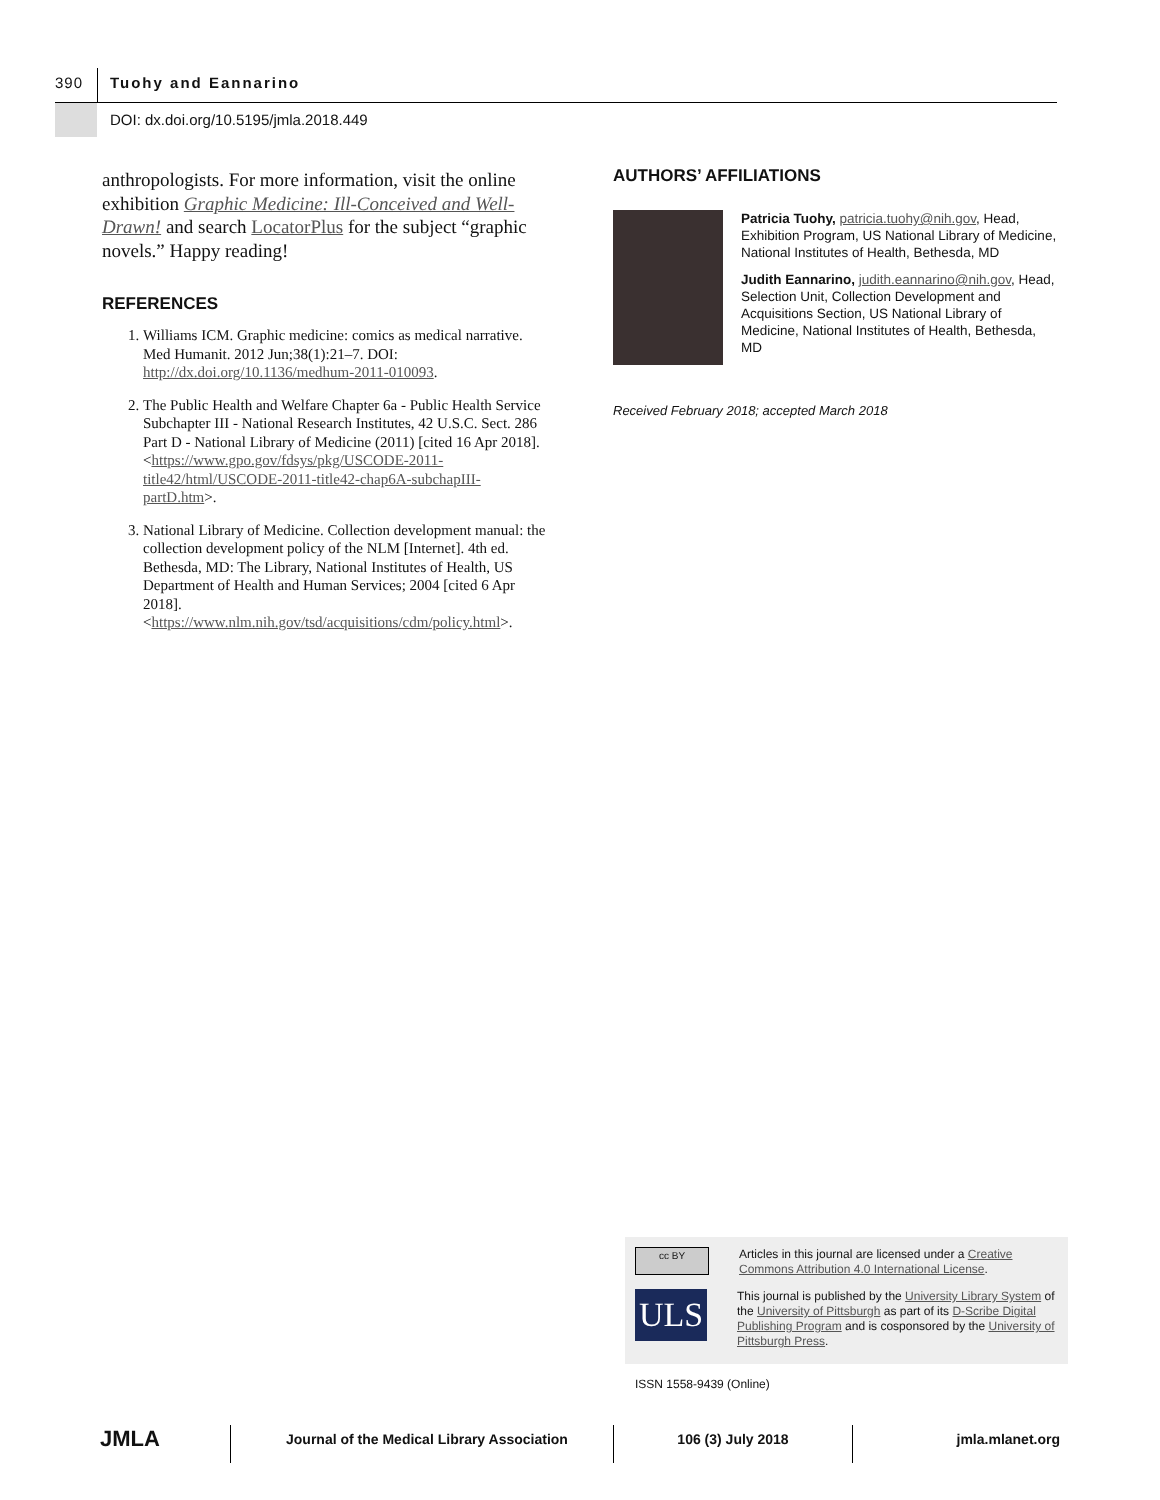390 Tuohy and Eannarino
DOI: dx.doi.org/10.5195/jmla.2018.449
anthropologists. For more information, visit the online exhibition Graphic Medicine: Ill-Conceived and Well-Drawn! and search LocatorPlus for the subject “graphic novels.” Happy reading!
REFERENCES
1. Williams ICM. Graphic medicine: comics as medical narrative. Med Humanit. 2012 Jun;38(1):21–7. DOI: http://dx.doi.org/10.1136/medhum-2011-010093.
2. The Public Health and Welfare Chapter 6a - Public Health Service Subchapter III - National Research Institutes, 42 U.S.C. Sect. 286 Part D - National Library of Medicine (2011) [cited 16 Apr 2018]. <https://www.gpo.gov/fdsys/pkg/USCODE-2011-title42/html/USCODE-2011-title42-chap6A-subchapIII-partD.htm>.
3. National Library of Medicine. Collection development manual: the collection development policy of the NLM [Internet]. 4th ed. Bethesda, MD: The Library, National Institutes of Health, US Department of Health and Human Services; 2004 [cited 6 Apr 2018]. <https://www.nlm.nih.gov/tsd/acquisitions/cdm/policy.html>.
AUTHORS’ AFFILIATIONS
Patricia Tuohy, patricia.tuohy@nih.gov, Head, Exhibition Program, US National Library of Medicine, National Institutes of Health, Bethesda, MD
Judith Eannarino, judith.eannarino@nih.gov, Head, Selection Unit, Collection Development and Acquisitions Section, US National Library of Medicine, National Institutes of Health, Bethesda, MD
Received February 2018; accepted March 2018
cc BY
Articles in this journal are licensed under a Creative Commons Attribution 4.0 International License.
ULS
This journal is published by the University Library System of the University of Pittsburgh as part of its D-Scribe Digital Publishing Program and is cosponsored by the University of Pittsburgh Press.
ISSN 1558-9439 (Online)
JMLA
Journal of the Medical Library Association
106 (3) July 2018 jmla.mlanet.org